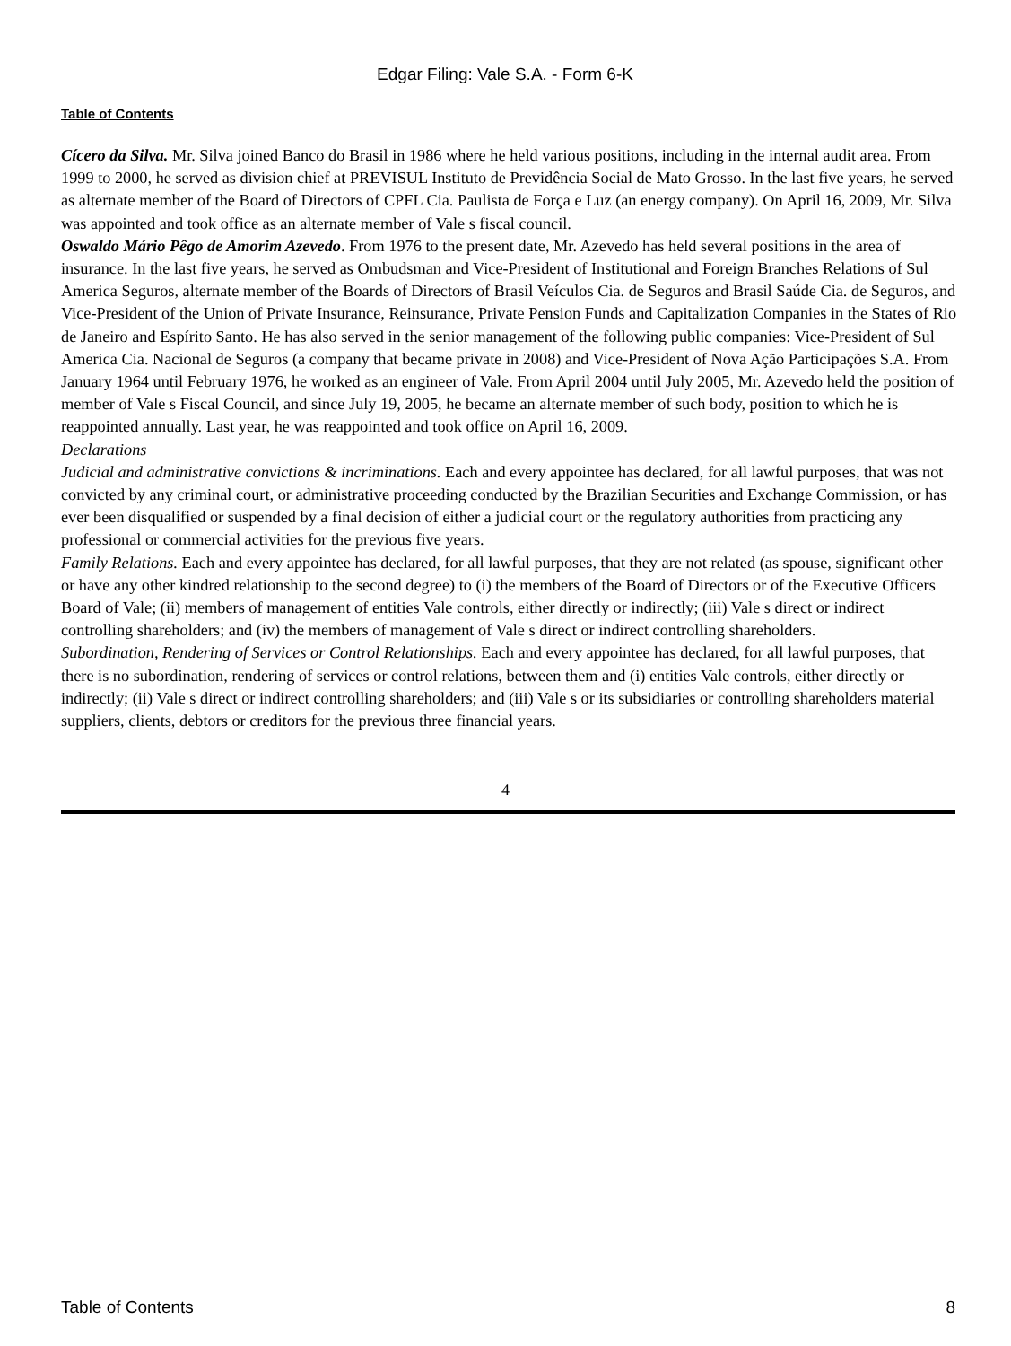Edgar Filing: Vale S.A. - Form 6-K
Table of Contents
Cícero da Silva. Mr. Silva joined Banco do Brasil in 1986 where he held various positions, including in the internal audit area. From 1999 to 2000, he served as division chief at PREVISUL Instituto de Previdência Social de Mato Grosso. In the last five years, he served as alternate member of the Board of Directors of CPFL Cia. Paulista de Força e Luz (an energy company). On April 16, 2009, Mr. Silva was appointed and took office as an alternate member of Vale s fiscal council.
Oswaldo Mário Pêgo de Amorim Azevedo. From 1976 to the present date, Mr. Azevedo has held several positions in the area of insurance. In the last five years, he served as Ombudsman and Vice-President of Institutional and Foreign Branches Relations of Sul America Seguros, alternate member of the Boards of Directors of Brasil Veículos Cia. de Seguros and Brasil Saúde Cia. de Seguros, and Vice-President of the Union of Private Insurance, Reinsurance, Private Pension Funds and Capitalization Companies in the States of Rio de Janeiro and Espírito Santo. He has also served in the senior management of the following public companies: Vice-President of Sul America Cia. Nacional de Seguros (a company that became private in 2008) and Vice-President of Nova Ação Participações S.A. From January 1964 until February 1976, he worked as an engineer of Vale. From April 2004 until July 2005, Mr. Azevedo held the position of member of Vale s Fiscal Council, and since July 19, 2005, he became an alternate member of such body, position to which he is reappointed annually. Last year, he was reappointed and took office on April 16, 2009.
Declarations
Judicial and administrative convictions & incriminations. Each and every appointee has declared, for all lawful purposes, that was not convicted by any criminal court, or administrative proceeding conducted by the Brazilian Securities and Exchange Commission, or has ever been disqualified or suspended by a final decision of either a judicial court or the regulatory authorities from practicing any professional or commercial activities for the previous five years.
Family Relations. Each and every appointee has declared, for all lawful purposes, that they are not related (as spouse, significant other or have any other kindred relationship to the second degree) to (i) the members of the Board of Directors or of the Executive Officers Board of Vale; (ii) members of management of entities Vale controls, either directly or indirectly; (iii) Vale s direct or indirect controlling shareholders; and (iv) the members of management of Vale s direct or indirect controlling shareholders.
Subordination, Rendering of Services or Control Relationships. Each and every appointee has declared, for all lawful purposes, that there is no subordination, rendering of services or control relations, between them and (i) entities Vale controls, either directly or indirectly; (ii) Vale s direct or indirect controlling shareholders; and (iii) Vale s or its subsidiaries or controlling shareholders material suppliers, clients, debtors or creditors for the previous three financial years.
4
Table of Contents 8